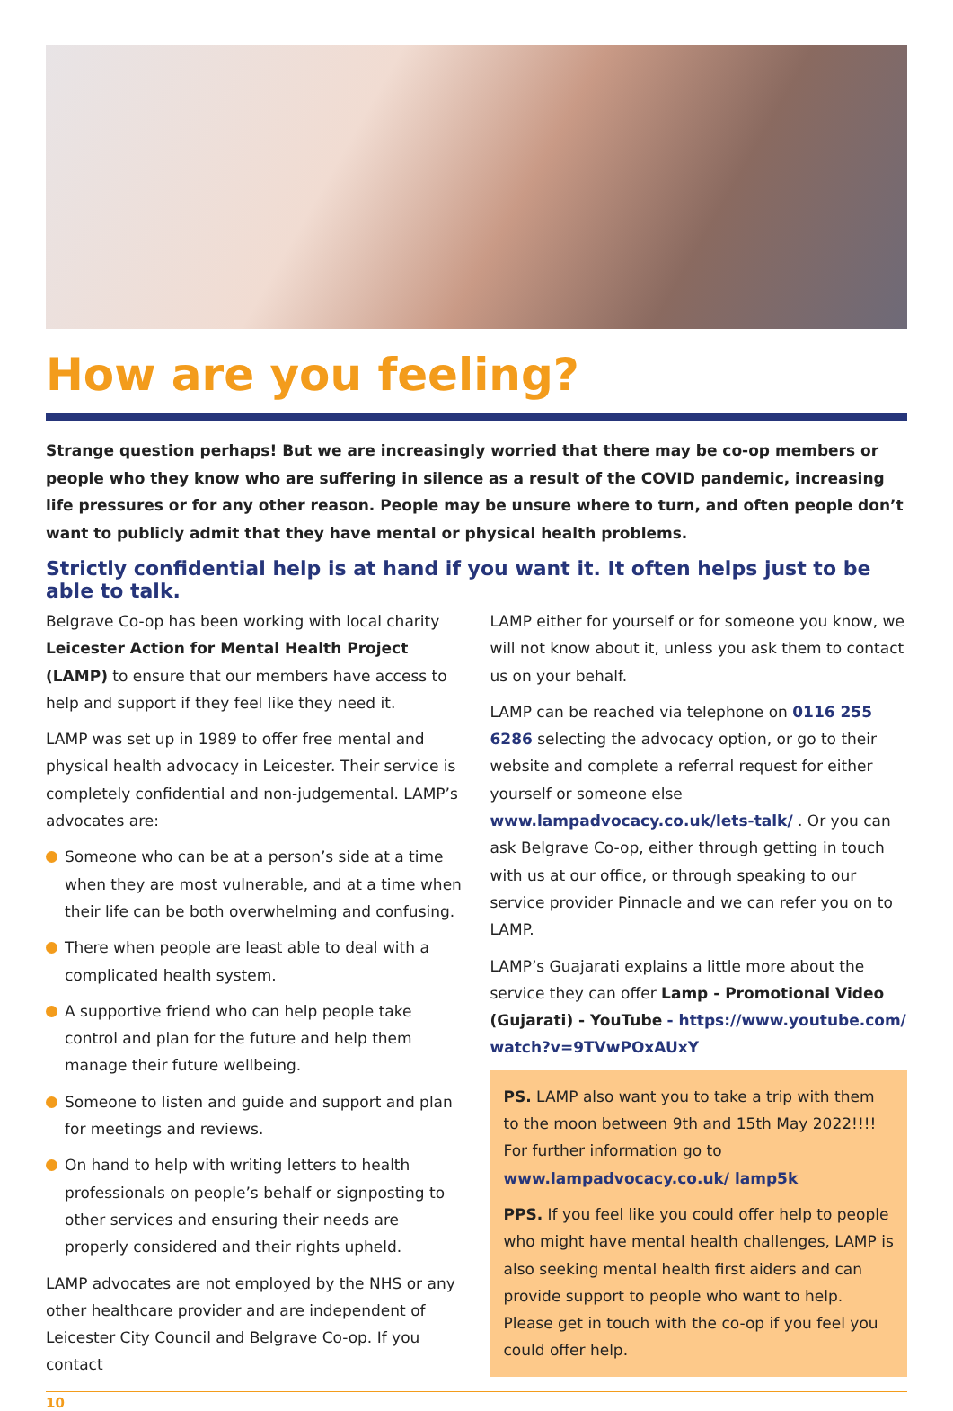How are you feeling?
Strange question perhaps! But we are increasingly worried that there may be co-op members or people who they know who are suffering in silence as a result of the COVID pandemic, increasing life pressures or for any other reason. People may be unsure where to turn, and often people don’t want to publicly admit that they have mental or physical health problems.
Strictly confidential help is at hand if you want it. It often helps just to be able to talk.
Belgrave Co-op has been working with local charity Leicester Action for Mental Health Project (LAMP) to ensure that our members have access to help and support if they feel like they need it.
LAMP was set up in 1989 to offer free mental and physical health advocacy in Leicester. Their service is completely confidential and non-judgemental. LAMP’s advocates are:
Someone who can be at a person’s side at a time when they are most vulnerable, and at a time when their life can be both overwhelming and confusing.
There when people are least able to deal with a complicated health system.
A supportive friend who can help people take control and plan for the future and help them manage their future wellbeing.
Someone to listen and guide and support and plan for meetings and reviews.
On hand to help with writing letters to health professionals on people’s behalf or signposting to other services and ensuring their needs are properly considered and their rights upheld.
LAMP advocates are not employed by the NHS or any other healthcare provider and are independent of Leicester City Council and Belgrave Co-op. If you contact
LAMP either for yourself or for someone you know, we will not know about it, unless you ask them to contact us on your behalf.
LAMP can be reached via telephone on 0116 255 6286 selecting the advocacy option, or go to their website and complete a referral request for either yourself or someone else www.lampadvocacy.co.uk/lets-talk/ . Or you can ask Belgrave Co-op, either through getting in touch with us at our office, or through speaking to our service provider Pinnacle and we can refer you on to LAMP.
LAMP’s Guajarati explains a little more about the service they can offer Lamp - Promotional Video (Gujarati) - YouTube - https://www.youtube.com/ watch?v=9TVwPOxAUxY
PS. LAMP also want you to take a trip with them to the moon between 9th and 15th May 2022!!!! For further information go to www.lampadvocacy.co.uk/ lamp5k
PPS. If you feel like you could offer help to people who might have mental health challenges, LAMP is also seeking mental health first aiders and can provide support to people who want to help. Please get in touch with the co-op if you feel you could offer help.
10